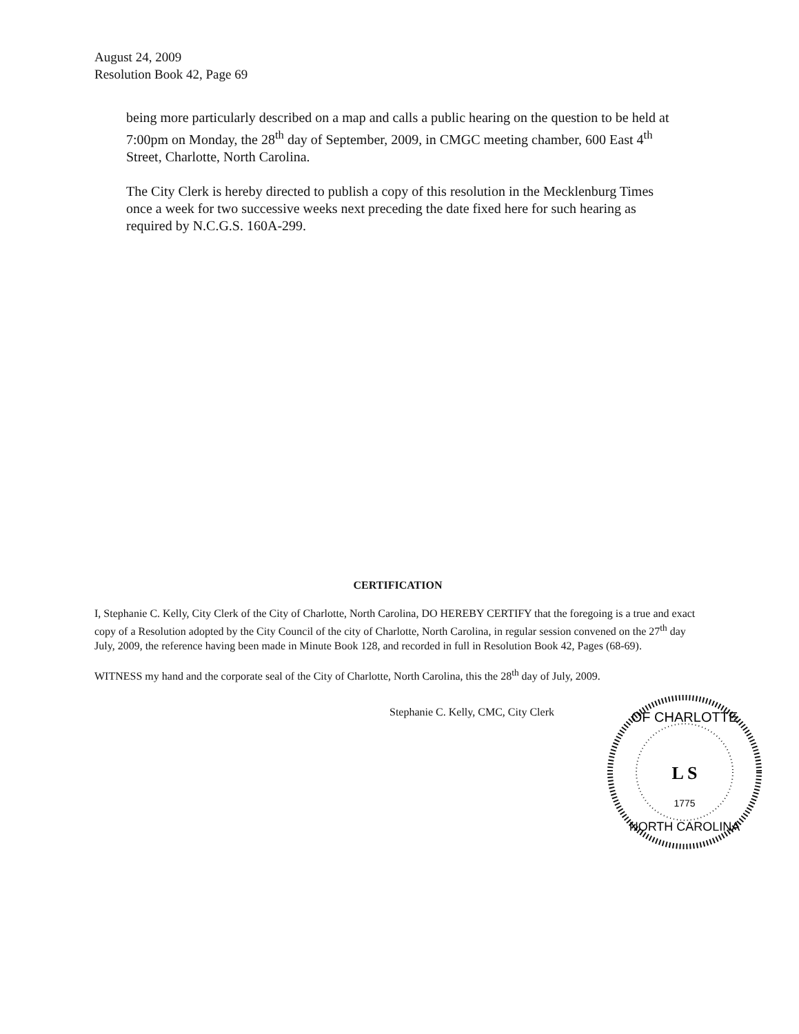August 24, 2009
Resolution Book 42, Page 69
being more particularly described on a map and calls a public hearing on the question to be held at 7:00pm on Monday, the 28<sup>th</sup> day of September, 2009, in CMGC meeting chamber, 600 East 4<sup>th</sup> Street, Charlotte, North Carolina.
The City Clerk is hereby directed to publish a copy of this resolution in the Mecklenburg Times once a week for two successive weeks next preceding the date fixed here for such hearing as required by N.C.G.S. 160A-299.
CERTIFICATION
I, Stephanie C. Kelly, City Clerk of the City of Charlotte, North Carolina, DO HEREBY CERTIFY that the foregoing is a true and exact copy of a Resolution adopted by the City Council of the city of Charlotte, North Carolina, in regular session convened on the 27<sup>th</sup> day July, 2009, the reference having been made in Minute Book 128, and recorded in full in Resolution Book 42, Pages (68-69).
WITNESS my hand and the corporate seal of the City of Charlotte, North Carolina, this the 28<sup>th</sup> day of July, 2009.
Stephanie C. Kelly, CMC, City Clerk
OF CHARLOTTE
L S
1775
NORTH CAROLINA